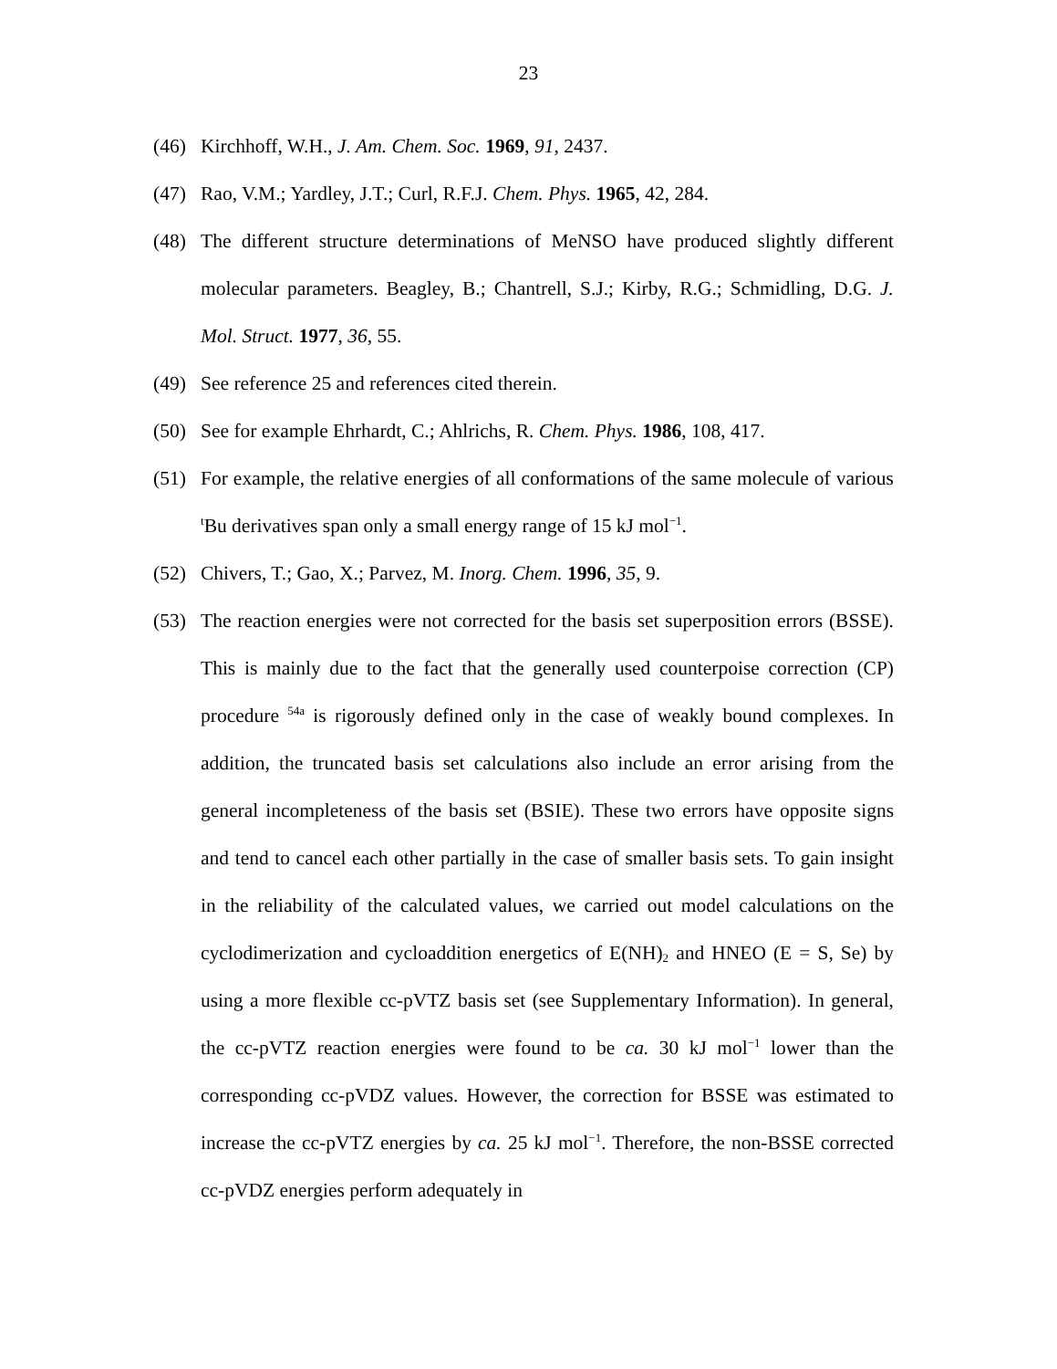23
(46) Kirchhoff, W.H., J. Am. Chem. Soc. 1969, 91, 2437.
(47) Rao, V.M.; Yardley, J.T.; Curl, R.F.J. Chem. Phys. 1965, 42, 284.
(48) The different structure determinations of MeNSO have produced slightly different molecular parameters. Beagley, B.; Chantrell, S.J.; Kirby, R.G.; Schmidling, D.G. J. Mol. Struct. 1977, 36, 55.
(49) See reference 25 and references cited therein.
(50) See for example Ehrhardt, C.; Ahlrichs, R. Chem. Phys. 1986, 108, 417.
(51) For example, the relative energies of all conformations of the same molecule of various <sup>t</sup>Bu derivatives span only a small energy range of 15 kJ mol<sup>−1</sup>.
(52) Chivers, T.; Gao, X.; Parvez, M. Inorg. Chem. 1996, 35, 9.
(53) The reaction energies were not corrected for the basis set superposition errors (BSSE). This is mainly due to the fact that the generally used counterpoise correction (CP) procedure <sup>54a</sup> is rigorously defined only in the case of weakly bound complexes. In addition, the truncated basis set calculations also include an error arising from the general incompleteness of the basis set (BSIE). These two errors have opposite signs and tend to cancel each other partially in the case of smaller basis sets. To gain insight in the reliability of the calculated values, we carried out model calculations on the cyclodimerization and cycloaddition energetics of E(NH)<sub>2</sub> and HNEO (E = S, Se) by using a more flexible cc-pVTZ basis set (see Supplementary Information). In general, the cc-pVTZ reaction energies were found to be ca. 30 kJ mol<sup>−1</sup> lower than the corresponding cc-pVDZ values. However, the correction for BSSE was estimated to increase the cc-pVTZ energies by ca. 25 kJ mol<sup>−1</sup>. Therefore, the non-BSSE corrected cc-pVDZ energies perform adequately in